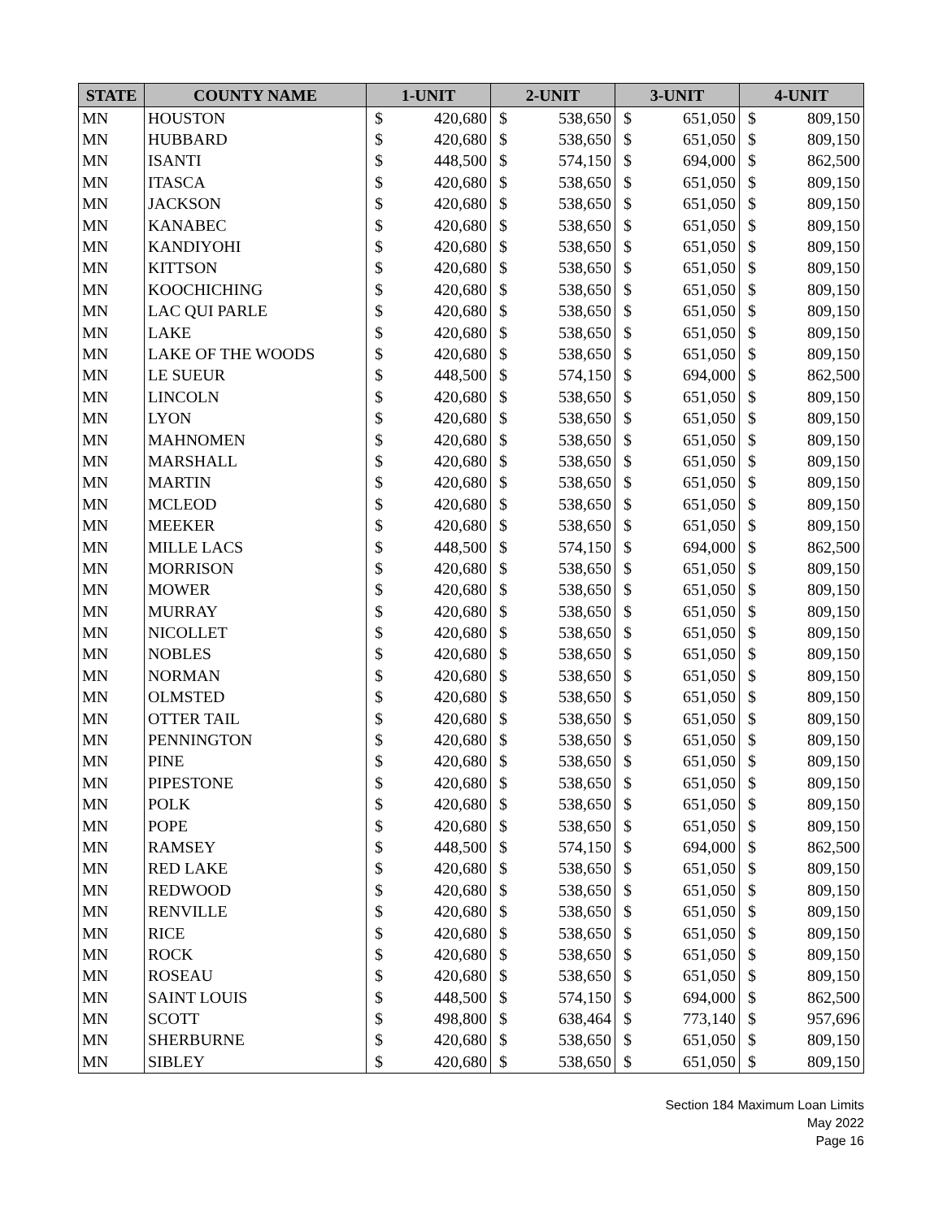| STATE | COUNTY NAME | 1-UNIT | | 2-UNIT | | 3-UNIT | | 4-UNIT | |
| --- | --- | --- | --- | --- | --- | --- | --- | --- | --- |
| MN | HOUSTON | $ | 420,680 | $ | 538,650 | $ | 651,050 | $ | 809,150 |
| MN | HUBBARD | $ | 420,680 | $ | 538,650 | $ | 651,050 | $ | 809,150 |
| MN | ISANTI | $ | 448,500 | $ | 574,150 | $ | 694,000 | $ | 862,500 |
| MN | ITASCA | $ | 420,680 | $ | 538,650 | $ | 651,050 | $ | 809,150 |
| MN | JACKSON | $ | 420,680 | $ | 538,650 | $ | 651,050 | $ | 809,150 |
| MN | KANABEC | $ | 420,680 | $ | 538,650 | $ | 651,050 | $ | 809,150 |
| MN | KANDIYOHI | $ | 420,680 | $ | 538,650 | $ | 651,050 | $ | 809,150 |
| MN | KITTSON | $ | 420,680 | $ | 538,650 | $ | 651,050 | $ | 809,150 |
| MN | KOOCHICHING | $ | 420,680 | $ | 538,650 | $ | 651,050 | $ | 809,150 |
| MN | LAC QUI PARLE | $ | 420,680 | $ | 538,650 | $ | 651,050 | $ | 809,150 |
| MN | LAKE | $ | 420,680 | $ | 538,650 | $ | 651,050 | $ | 809,150 |
| MN | LAKE OF THE WOODS | $ | 420,680 | $ | 538,650 | $ | 651,050 | $ | 809,150 |
| MN | LE SUEUR | $ | 448,500 | $ | 574,150 | $ | 694,000 | $ | 862,500 |
| MN | LINCOLN | $ | 420,680 | $ | 538,650 | $ | 651,050 | $ | 809,150 |
| MN | LYON | $ | 420,680 | $ | 538,650 | $ | 651,050 | $ | 809,150 |
| MN | MAHNOMEN | $ | 420,680 | $ | 538,650 | $ | 651,050 | $ | 809,150 |
| MN | MARSHALL | $ | 420,680 | $ | 538,650 | $ | 651,050 | $ | 809,150 |
| MN | MARTIN | $ | 420,680 | $ | 538,650 | $ | 651,050 | $ | 809,150 |
| MN | MCLEOD | $ | 420,680 | $ | 538,650 | $ | 651,050 | $ | 809,150 |
| MN | MEEKER | $ | 420,680 | $ | 538,650 | $ | 651,050 | $ | 809,150 |
| MN | MILLE LACS | $ | 448,500 | $ | 574,150 | $ | 694,000 | $ | 862,500 |
| MN | MORRISON | $ | 420,680 | $ | 538,650 | $ | 651,050 | $ | 809,150 |
| MN | MOWER | $ | 420,680 | $ | 538,650 | $ | 651,050 | $ | 809,150 |
| MN | MURRAY | $ | 420,680 | $ | 538,650 | $ | 651,050 | $ | 809,150 |
| MN | NICOLLET | $ | 420,680 | $ | 538,650 | $ | 651,050 | $ | 809,150 |
| MN | NOBLES | $ | 420,680 | $ | 538,650 | $ | 651,050 | $ | 809,150 |
| MN | NORMAN | $ | 420,680 | $ | 538,650 | $ | 651,050 | $ | 809,150 |
| MN | OLMSTED | $ | 420,680 | $ | 538,650 | $ | 651,050 | $ | 809,150 |
| MN | OTTER TAIL | $ | 420,680 | $ | 538,650 | $ | 651,050 | $ | 809,150 |
| MN | PENNINGTON | $ | 420,680 | $ | 538,650 | $ | 651,050 | $ | 809,150 |
| MN | PINE | $ | 420,680 | $ | 538,650 | $ | 651,050 | $ | 809,150 |
| MN | PIPESTONE | $ | 420,680 | $ | 538,650 | $ | 651,050 | $ | 809,150 |
| MN | POLK | $ | 420,680 | $ | 538,650 | $ | 651,050 | $ | 809,150 |
| MN | POPE | $ | 420,680 | $ | 538,650 | $ | 651,050 | $ | 809,150 |
| MN | RAMSEY | $ | 448,500 | $ | 574,150 | $ | 694,000 | $ | 862,500 |
| MN | RED LAKE | $ | 420,680 | $ | 538,650 | $ | 651,050 | $ | 809,150 |
| MN | REDWOOD | $ | 420,680 | $ | 538,650 | $ | 651,050 | $ | 809,150 |
| MN | RENVILLE | $ | 420,680 | $ | 538,650 | $ | 651,050 | $ | 809,150 |
| MN | RICE | $ | 420,680 | $ | 538,650 | $ | 651,050 | $ | 809,150 |
| MN | ROCK | $ | 420,680 | $ | 538,650 | $ | 651,050 | $ | 809,150 |
| MN | ROSEAU | $ | 420,680 | $ | 538,650 | $ | 651,050 | $ | 809,150 |
| MN | SAINT LOUIS | $ | 448,500 | $ | 574,150 | $ | 694,000 | $ | 862,500 |
| MN | SCOTT | $ | 498,800 | $ | 638,464 | $ | 773,140 | $ | 957,696 |
| MN | SHERBURNE | $ | 420,680 | $ | 538,650 | $ | 651,050 | $ | 809,150 |
| MN | SIBLEY | $ | 420,680 | $ | 538,650 | $ | 651,050 | $ | 809,150 |
Section 184 Maximum Loan Limits
May 2022
Page 16